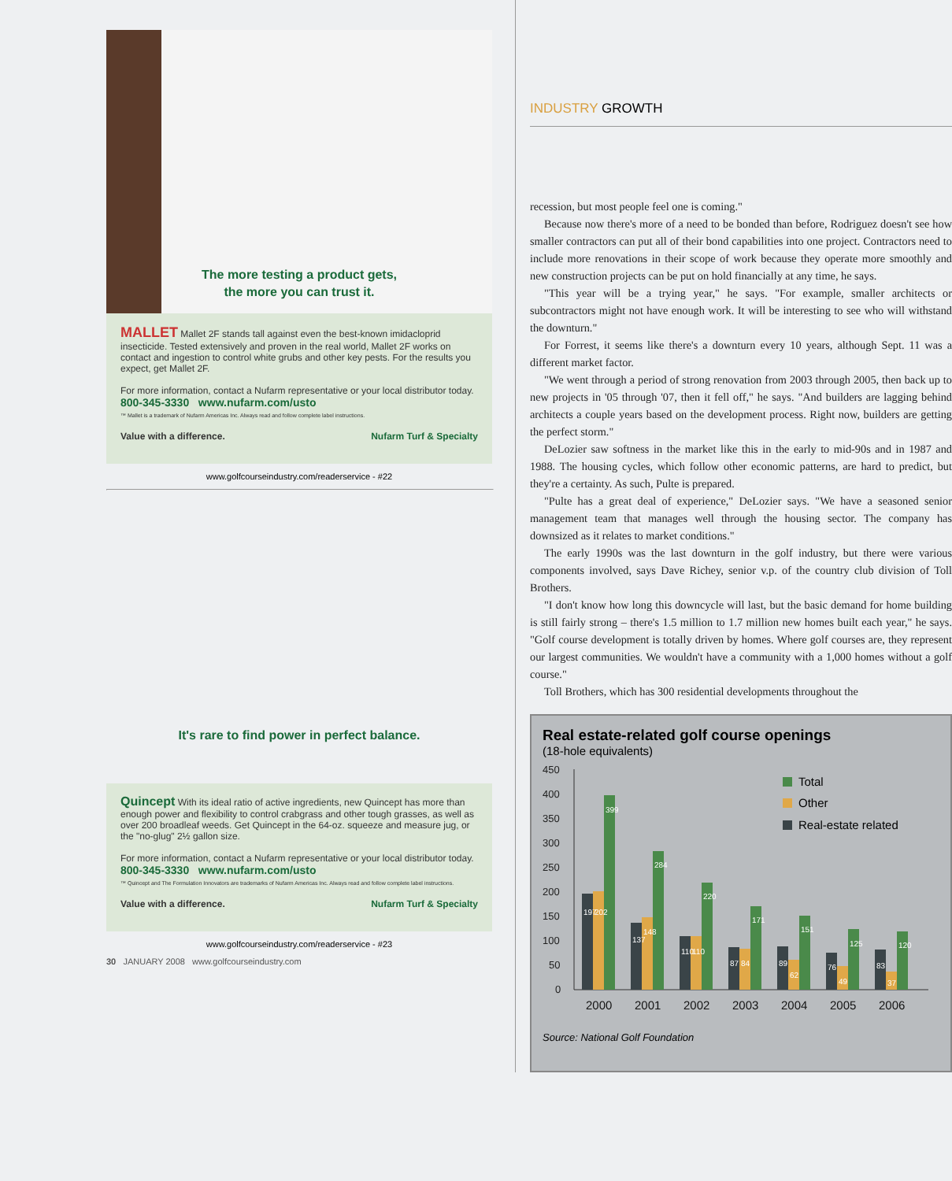The more testing a product gets,
the more you can trust it.
MALLET Mallet 2F stands tall against even the best-known imidacloprid insecticide. Tested extensively and proven in the real world, Mallet 2F works on contact and ingestion to control white grubs and other key pests. For the results you expect, get Mallet 2F.
For more information, contact a Nufarm representative or your local distributor today.
800-345-3330 www.nufarm.com/usto
™ Mallet is a trademark of Nufarm Americas Inc. Always read and follow complete label instructions.
Value with a difference. Nufarm Turf & Specialty
www.golfcourseindustry.com/readerservice - #22
It's rare to find power in perfect balance.
Quincept With its ideal ratio of active ingredients, new Quincept has more than enough power and flexibility to control crabgrass and other tough grasses, as well as over 200 broadleaf weeds. Get Quincept in the 64-oz. squeeze and measure jug, or the "no-glug" 2½ gallon size.
For more information, contact a Nufarm representative or your local distributor today.
800-345-3330 www.nufarm.com/usto
™ Quincept and The Formulation Innovators are trademarks of Nufarm Americas Inc. Always read and follow complete label instructions.
Value with a difference. Nufarm Turf & Specialty
www.golfcourseindustry.com/readerservice - #23
30 JANUARY 2008 www.golfcourseindustry.com
INDUSTRY GROWTH
recession, but most people feel one is coming."
Because now there's more of a need to be bonded than before, Rodriguez doesn't see how smaller contractors can put all of their bond capabilities into one project. Contractors need to include more renovations in their scope of work because they operate more smoothly and new construction projects can be put on hold financially at any time, he says.
"This year will be a trying year," he says. "For example, smaller architects or subcontractors might not have enough work. It will be interesting to see who will withstand the downturn."
For Forrest, it seems like there's a downturn every 10 years, although Sept. 11 was a different market factor.
"We went through a period of strong renovation from 2003 through 2005, then back up to new projects in '05 through '07, then it fell off," he says. "And builders are lagging behind architects a couple years based on the development process. Right now, builders are getting the perfect storm."
DeLozier saw softness in the market like this in the early to mid-90s and in 1987 and 1988. The housing cycles, which follow other economic patterns, are hard to predict, but they're a certainty. As such, Pulte is prepared.
"Pulte has a great deal of experience," DeLozier says. "We have a seasoned senior management team that manages well through the housing sector. The company has downsized as it relates to market conditions."
The early 1990s was the last downturn in the golf industry, but there were various components involved, says Dave Richey, senior v.p. of the country club division of Toll Brothers.
"I don't know how long this downcycle will last, but the basic demand for home building is still fairly strong – there's 1.5 million to 1.7 million new homes built each year," he says. "Golf course development is totally driven by homes. Where golf courses are, they represent our largest communities. We wouldn't have a community with a 1,000 homes without a golf course."
Toll Brothers, which has 300 residential developments throughout the
Real estate-related golf course openings
(18-hole equivalents)
450
400
350
300
250
200
150
100
50
0
197
202
399
137
148
284
110
110
220
87
84
171
89
62
151
76
49
125
83
37
120
2000
2001
2002
2003
2004
2005
2006
Total
Other
Real-estate related
Source: National Golf Foundation